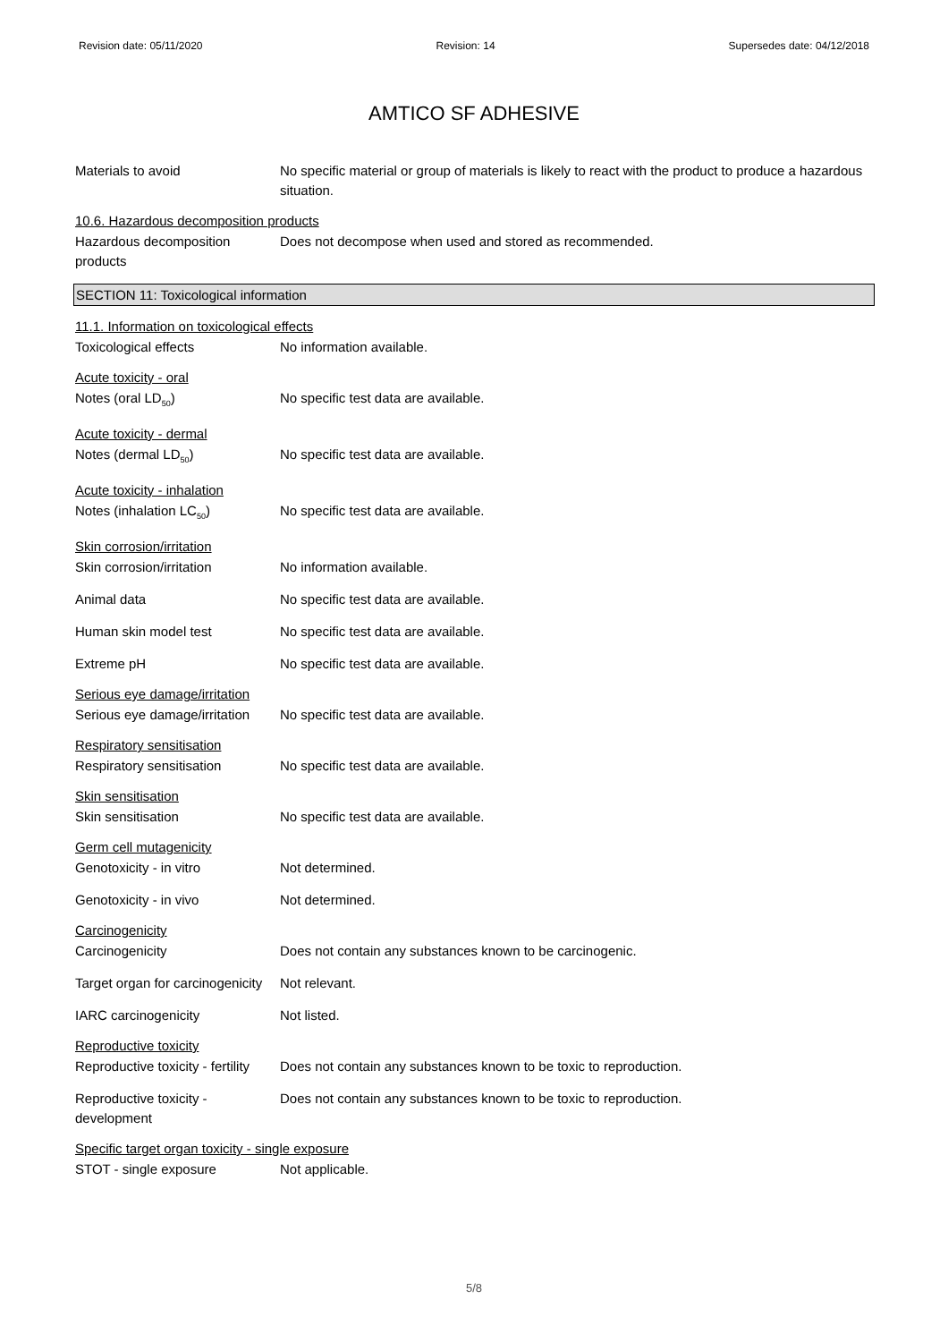Revision date: 05/11/2020 Revision: 14 Supersedes date: 04/12/2018
AMTICO SF ADHESIVE
Materials to avoid No specific material or group of materials is likely to react with the product to produce a hazardous situation.
10.6. Hazardous decomposition products
Hazardous decomposition products
Does not decompose when used and stored as recommended.
SECTION 11: Toxicological information
11.1. Information on toxicological effects
Toxicological effects No information available.
Acute toxicity - oral
Notes (oral LD<sub>50</sub>) No specific test data are available.
Acute toxicity - dermal
Notes (dermal LD<sub>50</sub>) No specific test data are available.
Acute toxicity - inhalation
Notes (inhalation LC<sub>50</sub>) No specific test data are available.
Skin corrosion/irritation
Skin corrosion/irritation No information available.
Animal data No specific test data are available.
Human skin model test No specific test data are available.
Extreme pH No specific test data are available.
Serious eye damage/irritation
Serious eye damage/irritation
No specific test data are available.
Respiratory sensitisation
Respiratory sensitisation No specific test data are available.
Skin sensitisation
Skin sensitisation No specific test data are available.
Germ cell mutagenicity
Genotoxicity - in vitro Not determined.
Genotoxicity - in vivo Not determined.
Carcinogenicity
Carcinogenicity Does not contain any substances known to be carcinogenic.
Target organ for carcinogenicity
Not relevant.
IARC carcinogenicity Not listed.
Reproductive toxicity
Reproductive toxicity - fertility
Does not contain any substances known to be toxic to reproduction.
Reproductive toxicity - development
Does not contain any substances known to be toxic to reproduction.
Specific target organ toxicity - single exposure
STOT - single exposure Not applicable.
5/8